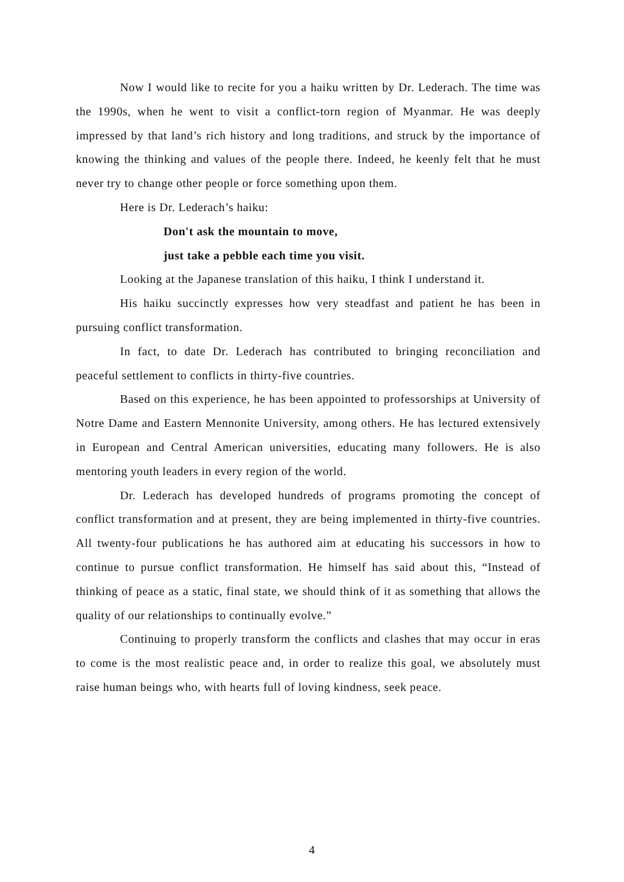Now I would like to recite for you a haiku written by Dr. Lederach. The time was the 1990s, when he went to visit a conflict-torn region of Myanmar. He was deeply impressed by that land’s rich history and long traditions, and struck by the importance of knowing the thinking and values of the people there. Indeed, he keenly felt that he must never try to change other people or force something upon them.
Here is Dr. Lederach’s haiku:
Don't ask the mountain to move,
just take a pebble each time you visit.
Looking at the Japanese translation of this haiku, I think I understand it.
His haiku succinctly expresses how very steadfast and patient he has been in pursuing conflict transformation.
In fact, to date Dr. Lederach has contributed to bringing reconciliation and peaceful settlement to conflicts in thirty-five countries.
Based on this experience, he has been appointed to professorships at University of Notre Dame and Eastern Mennonite University, among others. He has lectured extensively in European and Central American universities, educating many followers. He is also mentoring youth leaders in every region of the world.
Dr. Lederach has developed hundreds of programs promoting the concept of conflict transformation and at present, they are being implemented in thirty-five countries. All twenty-four publications he has authored aim at educating his successors in how to continue to pursue conflict transformation. He himself has said about this, “Instead of thinking of peace as a static, final state, we should think of it as something that allows the quality of our relationships to continually evolve.”
Continuing to properly transform the conflicts and clashes that may occur in eras to come is the most realistic peace and, in order to realize this goal, we absolutely must raise human beings who, with hearts full of loving kindness, seek peace.
4